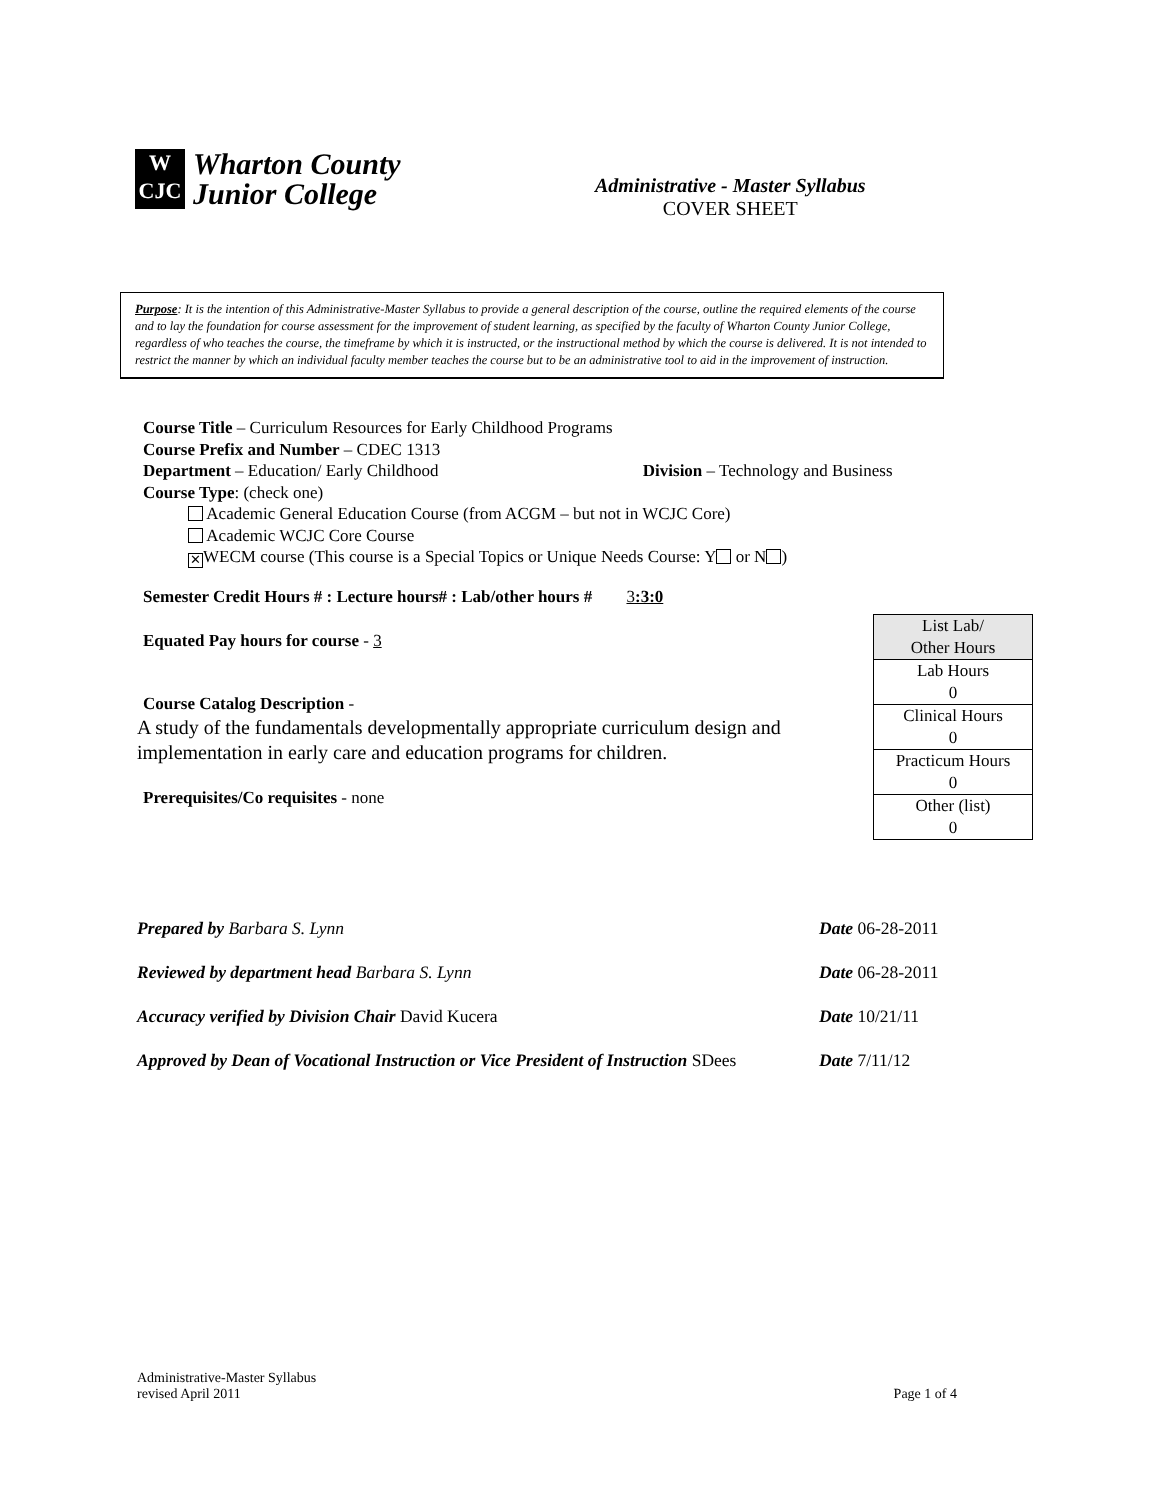W
CJC
Wharton County
Junior College
Administrative - Master Syllabus
COVER SHEET
Purpose: It is the intention of this Administrative-Master Syllabus to provide a general description of the course, outline the required elements of the course and to lay the foundation for course assessment for the improvement of student learning, as specified by the faculty of Wharton County Junior College, regardless of who teaches the course, the timeframe by which it is instructed, or the instructional method by which the course is delivered. It is not intended to restrict the manner by which an individual faculty member teaches the course but to be an administrative tool to aid in the improvement of instruction.
Course Title – Curriculum Resources for Early Childhood Programs
Course Prefix and Number – CDEC 1313
Department – Education/ Early Childhood Division – Technology and Business
Course Type: (check one)
Academic General Education Course (from ACGM – but not in WCJC Core)
Academic WCJC Core Course
✕ WECM course (This course is a Special Topics or Unique Needs Course: Y or N )
Semester Credit Hours # : Lecture hours# : Lab/other hours # 3:3:0
Equated Pay hours for course - 3
Course Catalog Description -
A study of the fundamentals developmentally appropriate curriculum design and
implementation in early care and education programs for children.
Prerequisites/Co requisites - none
| List Lab/ Other Hours |
| Lab Hours 0 |
| Clinical Hours 0 |
| Practicum Hours 0 |
| Other (list) 0 |
Prepared by Barbara S. Lynn Date 06-28-2011
Reviewed by department head Barbara S. Lynn Date 06-28-2011
Accuracy verified by Division Chair David Kucera Date 10/21/11
Approved by Dean of Vocational Instruction or Vice President of Instruction SDees Date 7/11/12
Administrative-Master Syllabus
revised April 2011 Page 1 of 4